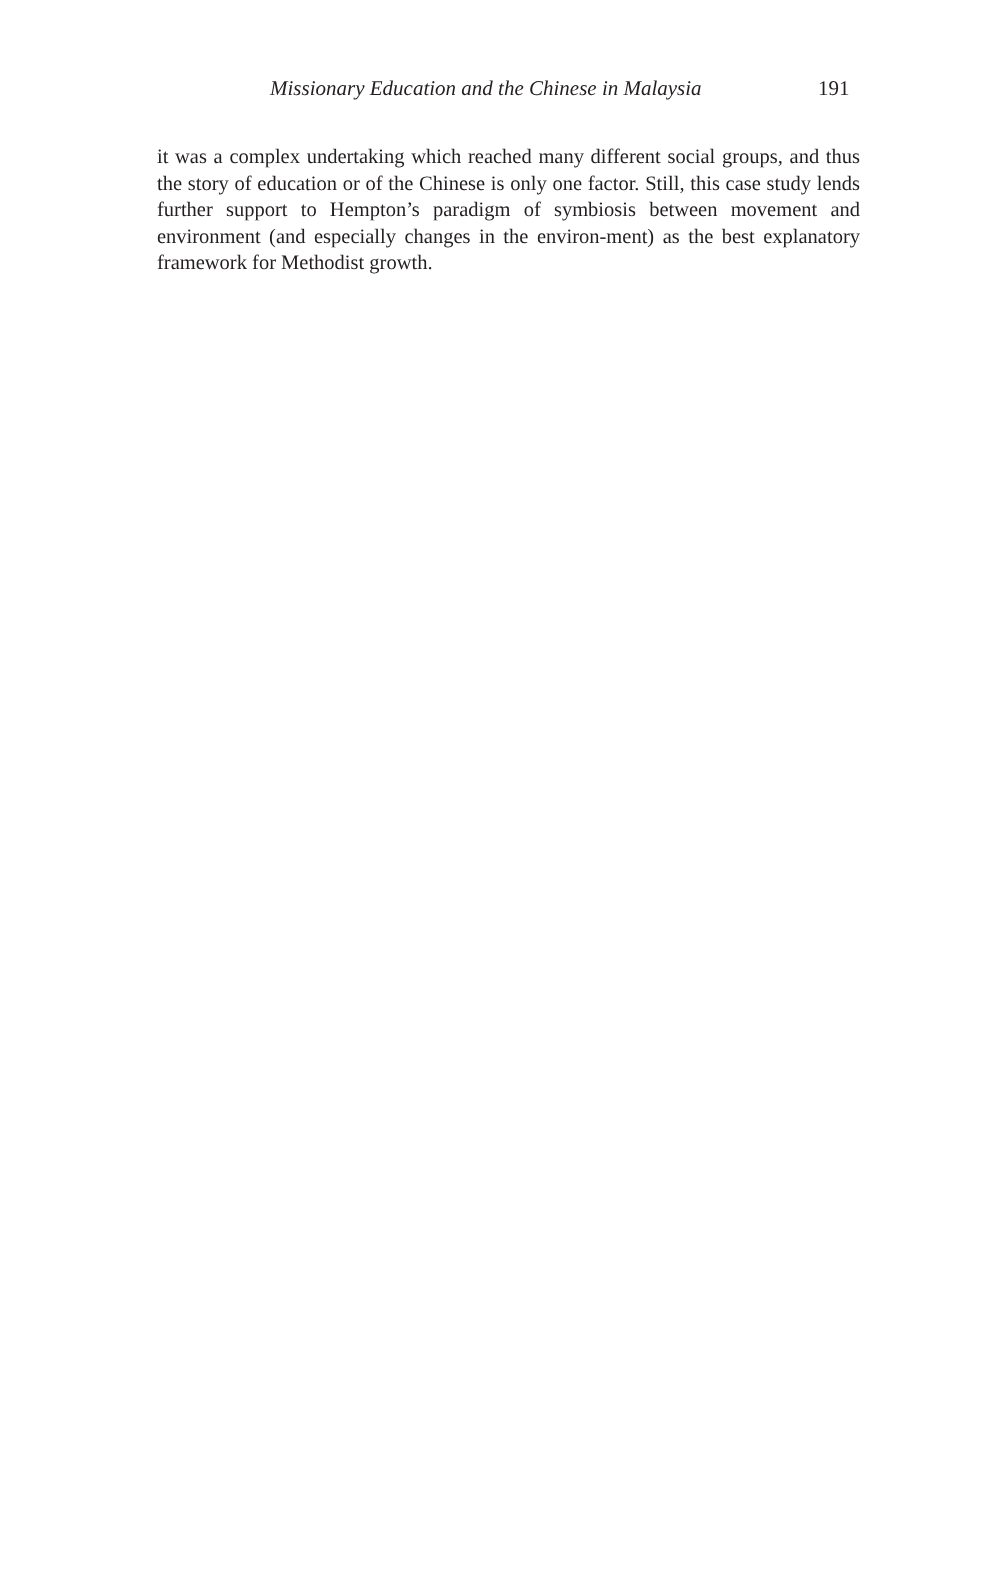Missionary Education and the Chinese in Malaysia 191
it was a complex undertaking which reached many different social groups, and thus the story of education or of the Chinese is only one factor. Still, this case study lends further support to Hempton’s paradigm of symbiosis between movement and environment (and especially changes in the environ-ment) as the best explanatory framework for Methodist growth.